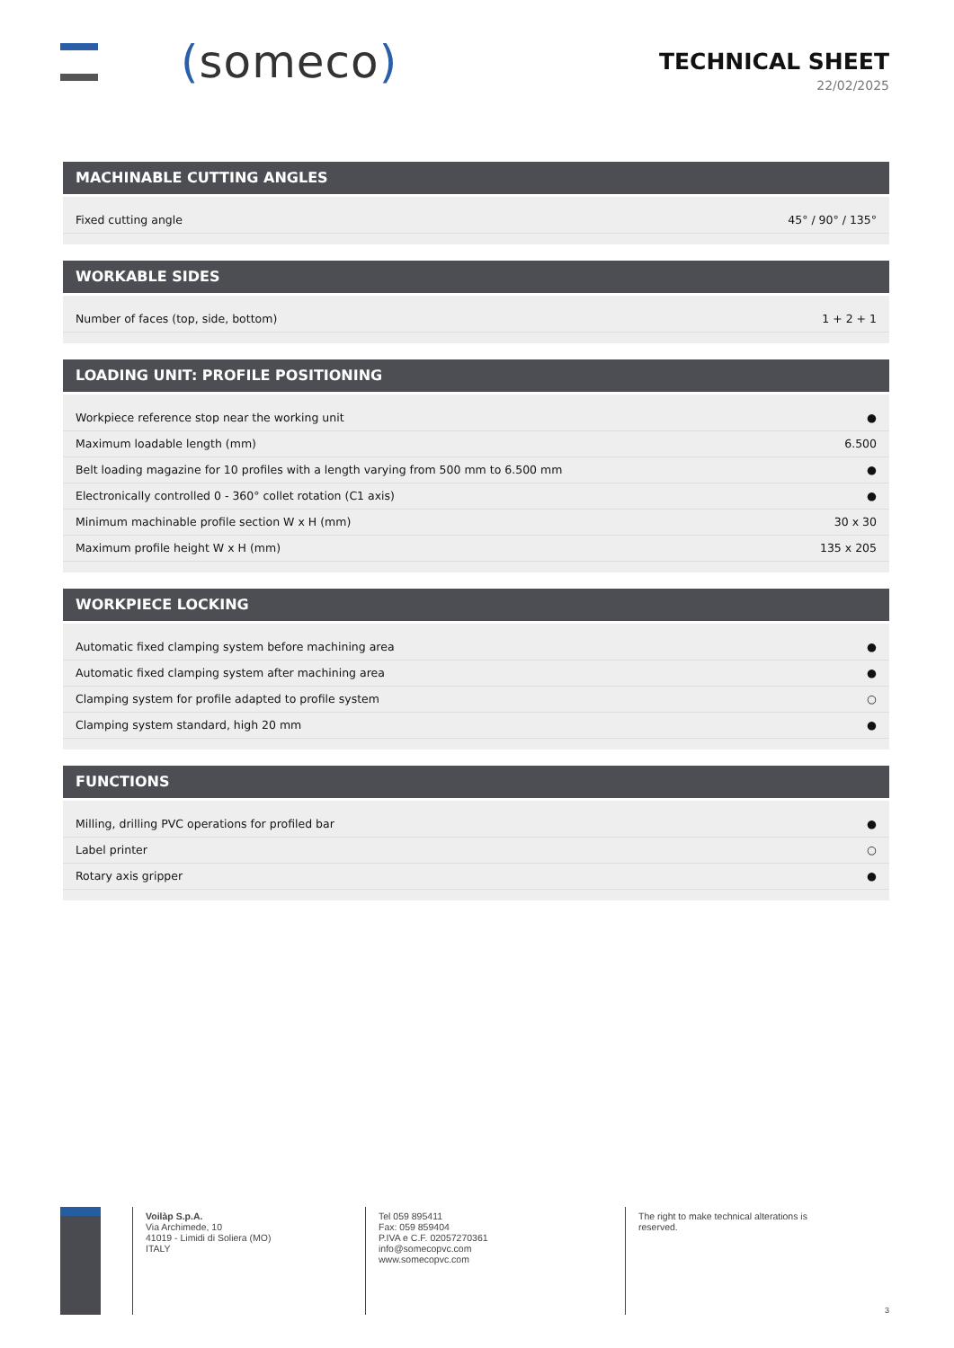(someco)
TECHNICAL SHEET
22/02/2025
MACHINABLE CUTTING ANGLES
| Fixed cutting angle | 45° / 90° / 135° |
WORKABLE SIDES
| Number of faces (top, side, bottom) | 1 + 2 + 1 |
LOADING UNIT: PROFILE POSITIONING
| Workpiece reference stop near the working unit | ● |
| Maximum loadable length (mm) | 6.500 |
| Belt loading magazine for 10 profiles with a length varying from 500 mm to 6.500 mm | ● |
| Electronically controlled 0 - 360° collet rotation (C1 axis) | ● |
| Minimum machinable profile section W x H (mm) | 30 x 30 |
| Maximum profile height W x H (mm) | 135 x 205 |
WORKPIECE LOCKING
| Automatic fixed clamping system before machining area | ● |
| Automatic fixed clamping system after machining area | ● |
| Clamping system for profile adapted to profile system | ○ |
| Clamping system standard, high 20 mm | ● |
FUNCTIONS
| Milling, drilling PVC operations for profiled bar | ● |
| Label printer | ○ |
| Rotary axis gripper | ● |
Voilàp S.p.A.
Via Archimede, 10
41019 - Limidi di Soliera (MO)
ITALY
Tel 059 895411
Fax: 059 859404
P.IVA e C.F. 02057270361
info@somecopvc.com
www.somecopvc.com
The right to make technical alterations is
reserved.
3